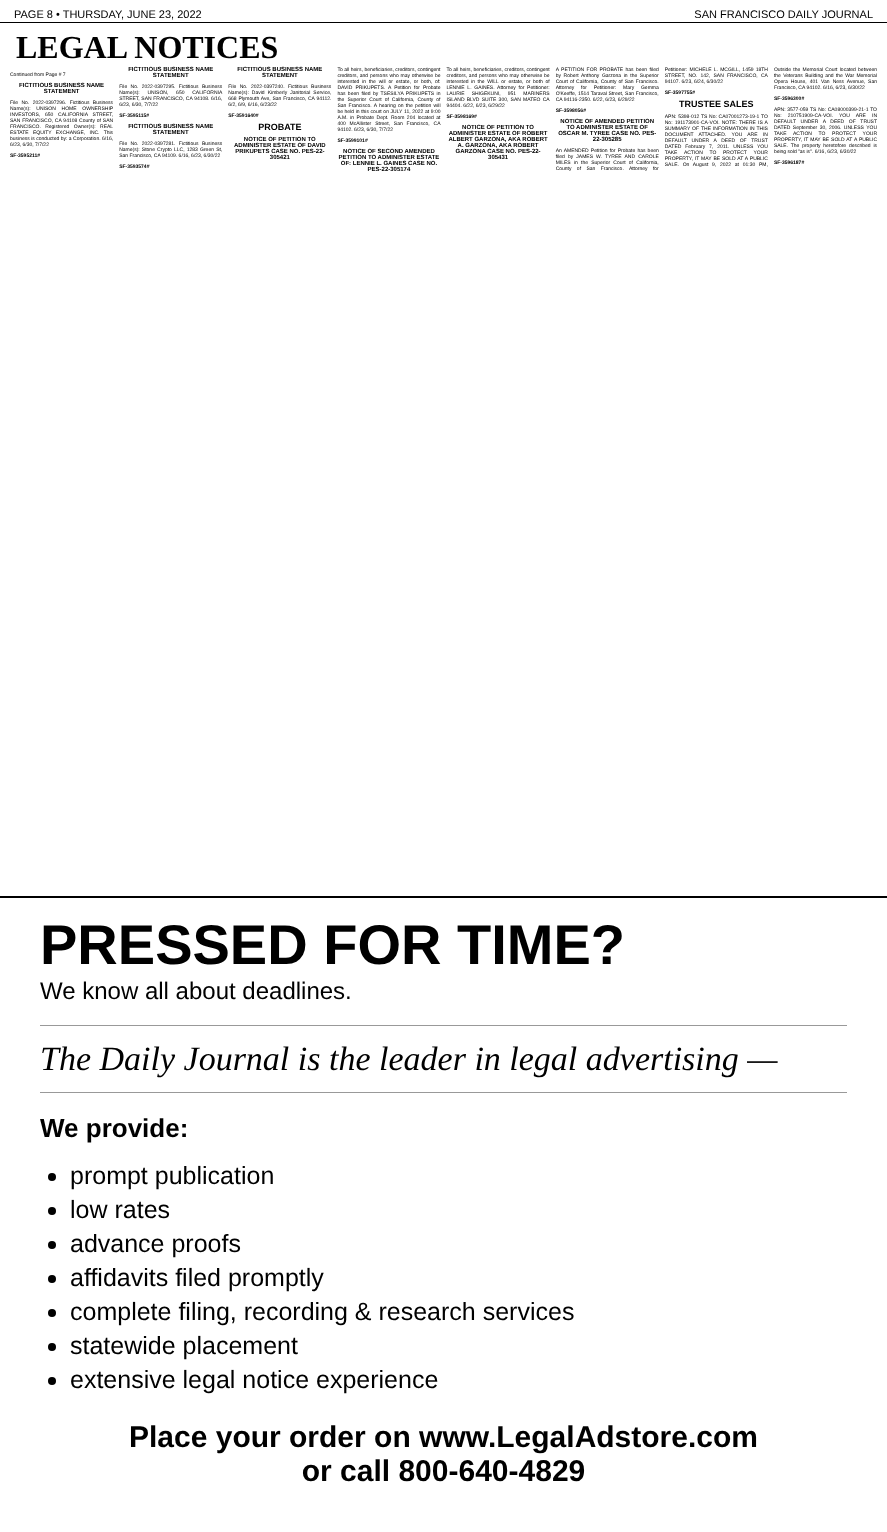PAGE 8 • THURSDAY, JUNE 23, 2022 SAN FRANCISCO DAILY JOURNAL
LEGAL NOTICES
Continued from Page # 7
FICTITIOUS BUSINESS NAME STATEMENT
File No. 2022-0397296. Fictitious Business Name(s): UNISON HOME OWNERSHIP INVESTORS, 650 CALIFORNIA STREET, SAN FRANCISCO, CA 94108 County of SAN FRANCISCO. Registered Owner(s): REAL ESTATE EQUITY EXCHANGE, INC. This business is conducted by: a Corporation. 6/16, 6/23, 6/30, 7/7/22
SF-3595211#
FICTITIOUS BUSINESS NAME STATEMENT
File No. 2022-0397295. Fictitious Business Name(s): UNISON, 650 CALIFORNIA STREET, SAN FRANCISCO, CA 94108. 6/16, 6/23, 6/30, 7/7/22
SF-3595115#
FICTITIOUS BUSINESS NAME STATEMENT
File No. 2022-0397281. Fictitious Business Name(s): Stone Crypto LLC, 1283 Green St, San Francisco, CA 94109. 6/16, 6/23, 6/30/22
SF-3593574#
FICTITIOUS BUSINESS NAME STATEMENT
File No. 2022-0397240. Fictitious Business Name(s): David Kimberly Janitorial Service, 668 Plymouth Ave, San Francisco, CA 94112. 6/2, 6/9, 6/16, 6/23/22
SF-3591640#
PROBATE
NOTICE OF PETITION TO ADMINISTER ESTATE OF DAVID PRIKUPETS CASE NO. PES-22-305421
To all heirs, beneficiaries, creditors, contingent creditors, and persons who may otherwise be interested in the will or estate, or both, of: DAVID PRIKUPETS. A Petition for Probate has been filed by TSESILYA PRIKUPETS in the Superior Court of California, County of San Francisco. A hearing on the petition will be held in this court on JULY 11, 2022 at 9:00 A.M. in Probate Dept. Room 204 located at 400 McAllister Street, San Francisco, CA 94102. 6/23, 6/30, 7/7/22
SF-3599101#
NOTICE OF SECOND AMENDED PETITION TO ADMINISTER ESTATE OF: LENNIE L. GAINES CASE NO. PES-22-305174
To all heirs, beneficiaries, creditors, contingent creditors, and persons who may otherwise be interested in the WILL or estate, or both of LENNIE L. GAINES. Attorney for Petitioner: LAURIE SHIGEKUNI, 951 MARINERS ISLAND BLVD SUITE 300, SAN MATEO CA 94404. 6/22, 6/23, 6/29/22
SF-3598169#
NOTICE OF PETITION TO ADMINISTER ESTATE OF ROBERT ALBERT GARZONA, AKA ROBERT A. GARZONA, AKA ROBERT GARZONA CASE NO. PES-22-305431
A PETITION FOR PROBATE has been filed by Robert Anthony Garzona in the Superior Court of California, County of San Francisco. Attorney for Petitioner: Mary Gemma O'Keeffe, 1514 Taraval Street, San Francisco, CA 94116-2350. 6/22, 6/23, 6/29/22
SF-3598056#
NOTICE OF AMENDED PETITION TO ADMINISTER ESTATE OF OSCAR M. TYREE CASE NO. PES-22-305285
An AMENDED Petition for Probate has been filed by JAMES W. TYREE AND CAROLE MILES in the Superior Court of California, County of San Francisco. Attorney for Petitioner: MICHELE L. MCGILL, 1459 18TH STREET, NO. 142, SAN FRANCISCO, CA 94107. 6/23, 6/24, 6/30/22
SF-3597755#
TRUSTEE SALES
APN: 5398-012 TS No: CA07001273-19-1 TO No: 191173901-CA-VOI. NOTE: THERE IS A SUMMARY OF THE INFORMATION IN THIS DOCUMENT ATTACHED. YOU ARE IN DEFAULT UNDER A DEED OF TRUST DATED February 7, 2011. UNLESS YOU TAKE ACTION TO PROTECT YOUR PROPERTY, IT MAY BE SOLD AT A PUBLIC SALE. On August 9, 2022 at 01:30 PM, Outside the Memorial Court located between the Veterans Building and the War Memorial Opera House, 401 Van Ness Avenue, San Francisco, CA 94102. 6/16, 6/23, 6/30/22
SF-3596300#
APN: 3577-059 TS No: CA08000399-21-1 TO No: 210751909-CA-VOI. YOU ARE IN DEFAULT UNDER A DEED OF TRUST DATED September 30, 2006. UNLESS YOU TAKE ACTION TO PROTECT YOUR PROPERTY, IT MAY BE SOLD AT A PUBLIC SALE. The property heretofore described is being sold "as is". 6/16, 6/23, 6/30/22
SF-3596187#
PRESSED FOR TIME?
We know all about deadlines.
The Daily Journal is the leader in legal advertising —
We provide:
prompt publication
low rates
advance proofs
affidavits filed promptly
complete filing, recording & research services
statewide placement
extensive legal notice experience
Place your order on www.LegalAdstore.com
or call 800-640-4829